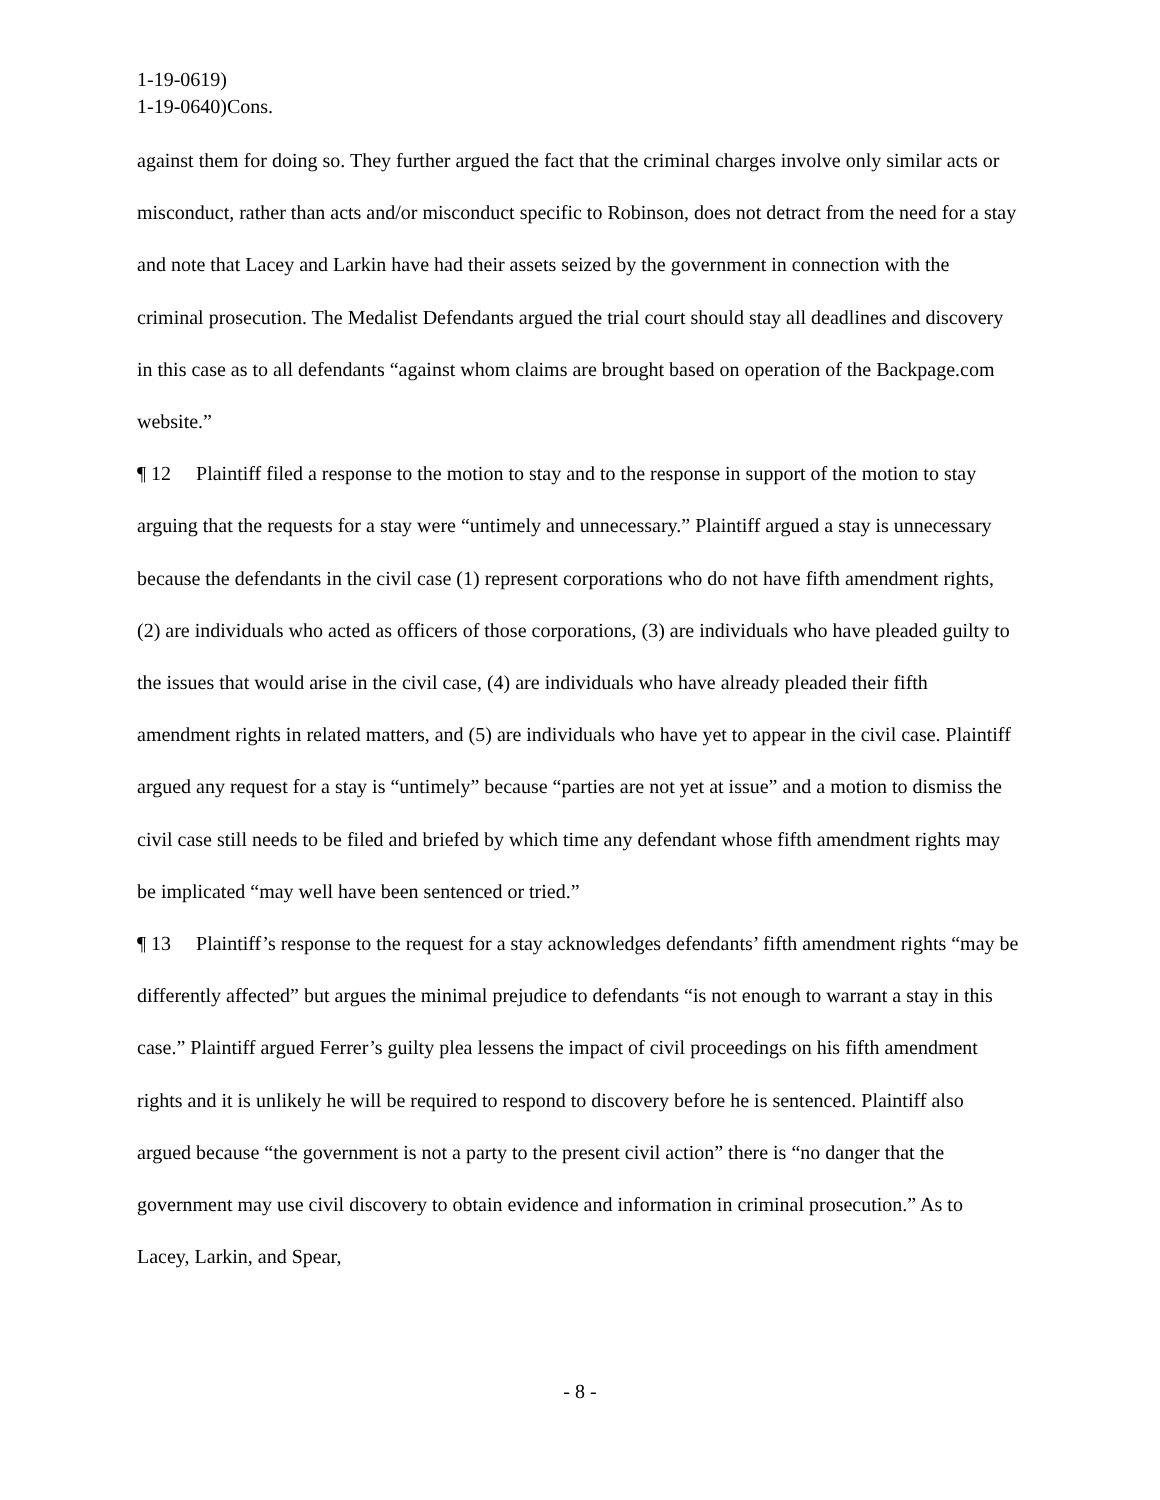1-19-0619)
1-19-0640)Cons.
against them for doing so. They further argued the fact that the criminal charges involve only similar acts or misconduct, rather than acts and/or misconduct specific to Robinson, does not detract from the need for a stay and note that Lacey and Larkin have had their assets seized by the government in connection with the criminal prosecution. The Medalist Defendants argued the trial court should stay all deadlines and discovery in this case as to all defendants “against whom claims are brought based on operation of the Backpage.com website.”
¶ 12 Plaintiff filed a response to the motion to stay and to the response in support of the motion to stay arguing that the requests for a stay were “untimely and unnecessary.” Plaintiff argued a stay is unnecessary because the defendants in the civil case (1) represent corporations who do not have fifth amendment rights, (2) are individuals who acted as officers of those corporations, (3) are individuals who have pleaded guilty to the issues that would arise in the civil case, (4) are individuals who have already pleaded their fifth amendment rights in related matters, and (5) are individuals who have yet to appear in the civil case. Plaintiff argued any request for a stay is “untimely” because “parties are not yet at issue” and a motion to dismiss the civil case still needs to be filed and briefed by which time any defendant whose fifth amendment rights may be implicated “may well have been sentenced or tried.”
¶ 13 Plaintiff’s response to the request for a stay acknowledges defendants’ fifth amendment rights “may be differently affected” but argues the minimal prejudice to defendants “is not enough to warrant a stay in this case.” Plaintiff argued Ferrer’s guilty plea lessens the impact of civil proceedings on his fifth amendment rights and it is unlikely he will be required to respond to discovery before he is sentenced. Plaintiff also argued because “the government is not a party to the present civil action” there is “no danger that the government may use civil discovery to obtain evidence and information in criminal prosecution.” As to Lacey, Larkin, and Spear,
- 8 -